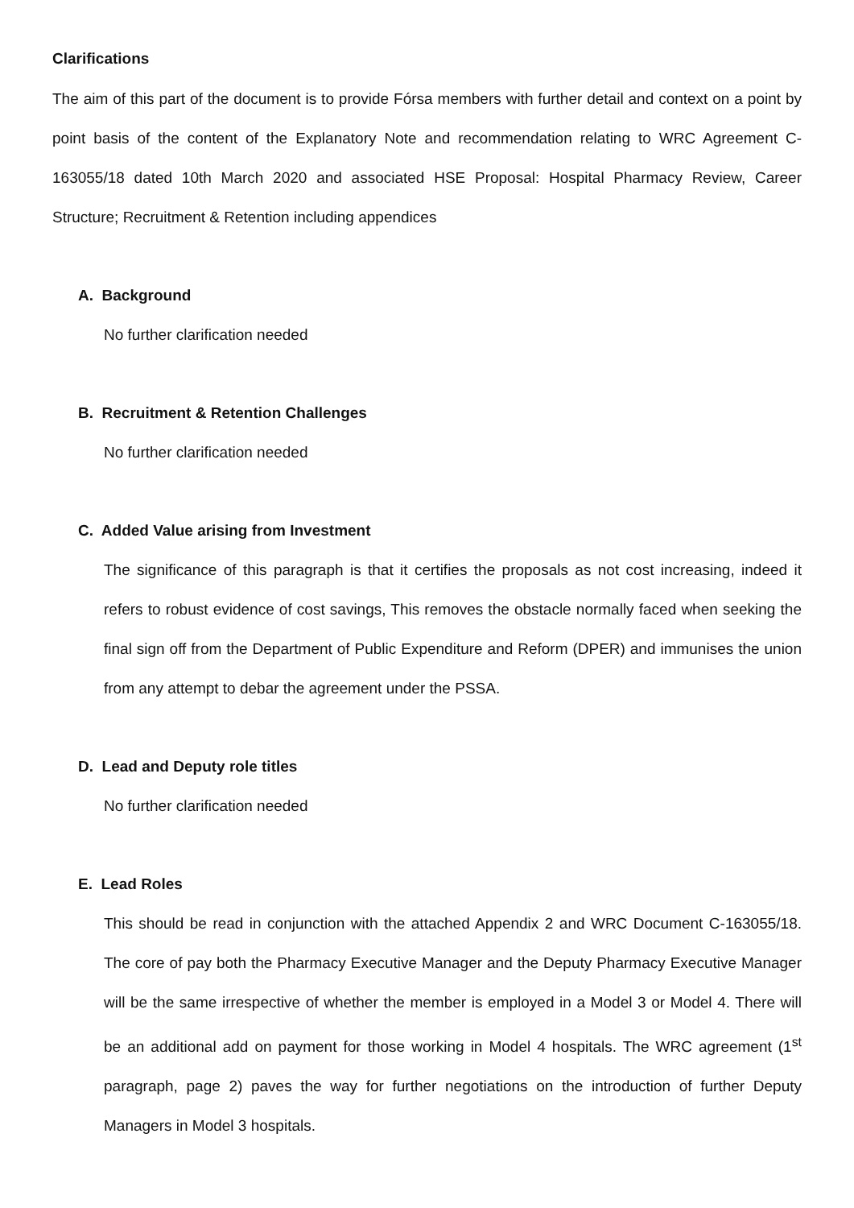Clarifications
The aim of this part of the document is to provide Fórsa members with further detail and context on a point by point basis of the content of the Explanatory Note and recommendation relating to WRC Agreement C-163055/18 dated 10th March 2020 and associated HSE Proposal: Hospital Pharmacy Review, Career Structure; Recruitment & Retention including appendices
A. Background
No further clarification needed
B. Recruitment & Retention Challenges
No further clarification needed
C. Added Value arising from Investment
The significance of this paragraph is that it certifies the proposals as not cost increasing, indeed it refers to robust evidence of cost savings, This removes the obstacle normally faced when seeking the final sign off from the Department of Public Expenditure and Reform (DPER) and immunises the union from any attempt to debar the agreement under the PSSA.
D. Lead and Deputy role titles
No further clarification needed
E. Lead Roles
This should be read in conjunction with the attached Appendix 2 and WRC Document C-163055/18. The core of pay both the Pharmacy Executive Manager and the Deputy Pharmacy Executive Manager will be the same irrespective of whether the member is employed in a Model 3 or Model 4. There will be an additional add on payment for those working in Model 4 hospitals. The WRC agreement (1<sup>st</sup> paragraph, page 2) paves the way for further negotiations on the introduction of further Deputy Managers in Model 3 hospitals.